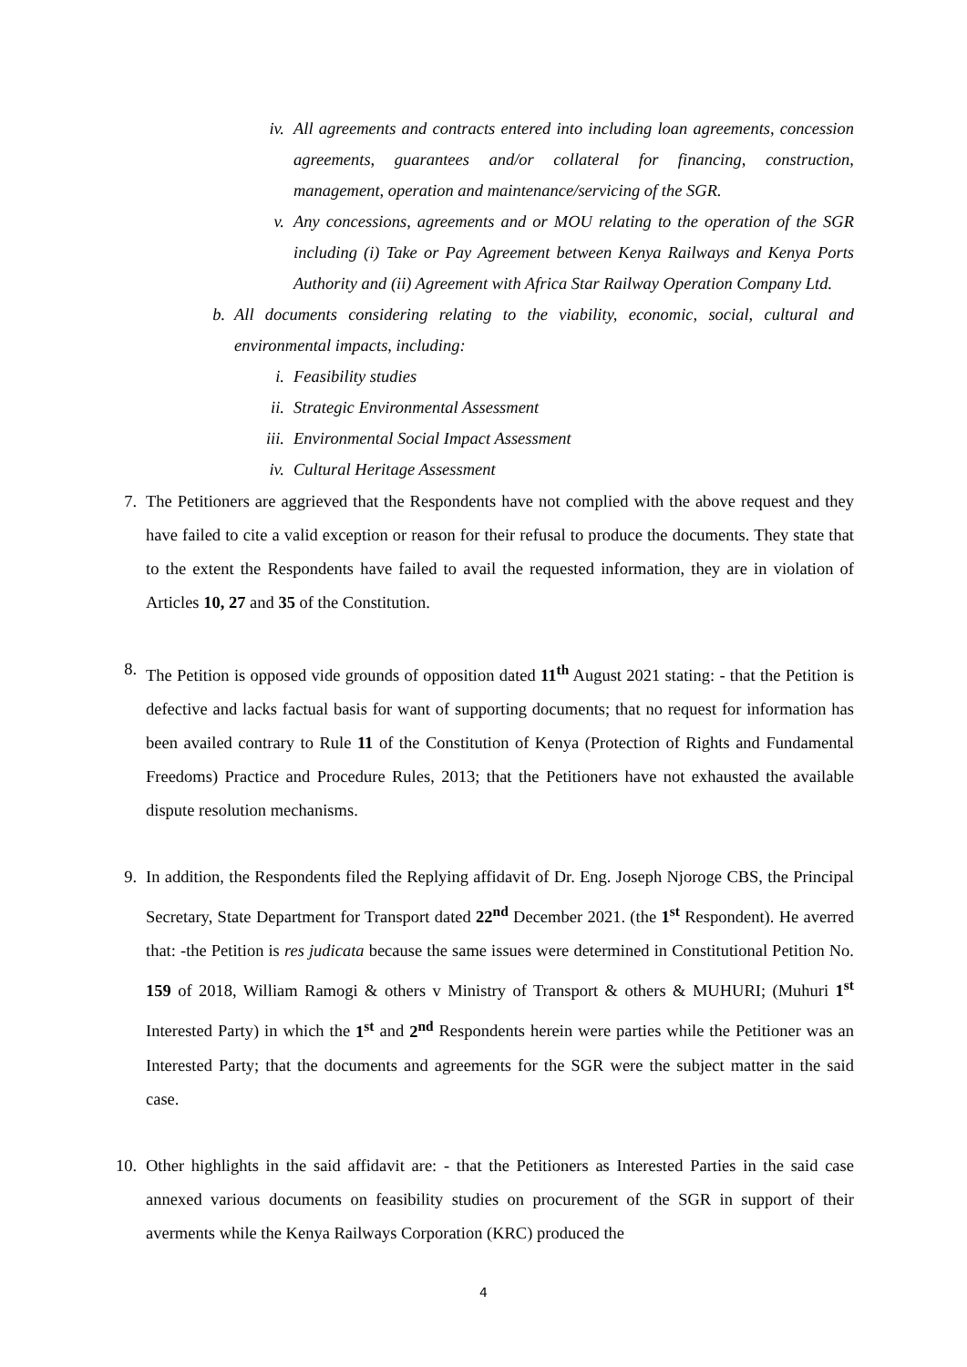iv. All agreements and contracts entered into including loan agreements, concession agreements, guarantees and/or collateral for financing, construction, management, operation and maintenance/servicing of the SGR.
v. Any concessions, agreements and or MOU relating to the operation of the SGR including (i) Take or Pay Agreement between Kenya Railways and Kenya Ports Authority and (ii) Agreement with Africa Star Railway Operation Company Ltd.
b. All documents considering relating to the viability, economic, social, cultural and environmental impacts, including:
i. Feasibility studies
ii. Strategic Environmental Assessment
iii. Environmental Social Impact Assessment
iv. Cultural Heritage Assessment
7. The Petitioners are aggrieved that the Respondents have not complied with the above request and they have failed to cite a valid exception or reason for their refusal to produce the documents. They state that to the extent the Respondents have failed to avail the requested information, they are in violation of Articles 10, 27 and 35 of the Constitution.
8. The Petition is opposed vide grounds of opposition dated 11<sup>th</sup> August 2021 stating: - that the Petition is defective and lacks factual basis for want of supporting documents; that no request for information has been availed contrary to Rule 11 of the Constitution of Kenya (Protection of Rights and Fundamental Freedoms) Practice and Procedure Rules, 2013; that the Petitioners have not exhausted the available dispute resolution mechanisms.
9. In addition, the Respondents filed the Replying affidavit of Dr. Eng. Joseph Njoroge CBS, the Principal Secretary, State Department for Transport dated 22<sup>nd</sup> December 2021. (the 1<sup>st</sup> Respondent). He averred that: -the Petition is res judicata because the same issues were determined in Constitutional Petition No. 159 of 2018, William Ramogi & others v Ministry of Transport & others & MUHURI; (Muhuri 1<sup>st</sup> Interested Party) in which the 1<sup>st</sup> and 2<sup>nd</sup> Respondents herein were parties while the Petitioner was an Interested Party; that the documents and agreements for the SGR were the subject matter in the said case.
10. Other highlights in the said affidavit are: - that the Petitioners as Interested Parties in the said case annexed various documents on feasibility studies on procurement of the SGR in support of their averments while the Kenya Railways Corporation (KRC) produced the
4